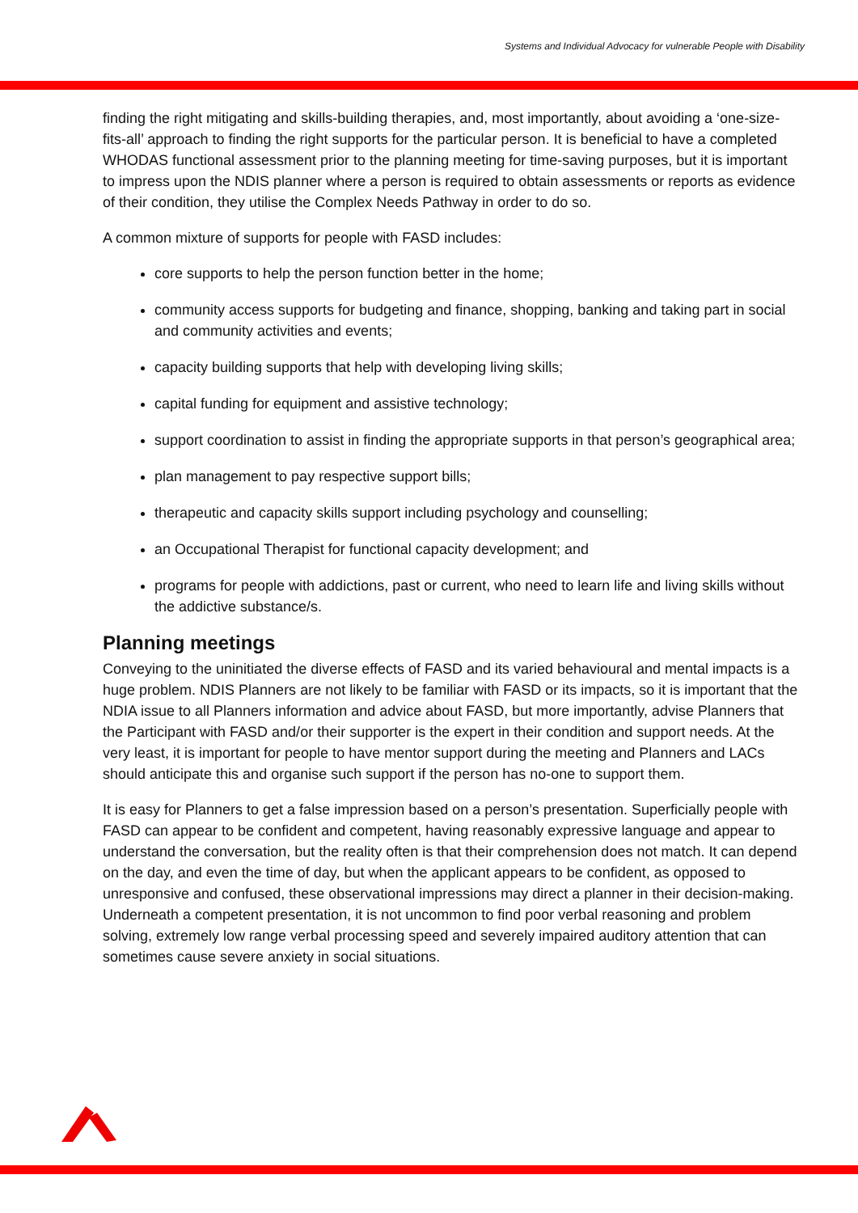Systems and Individual Advocacy for vulnerable People with Disability
finding the right mitigating and skills-building therapies, and, most importantly, about avoiding a ‘one-size-fits-all’ approach to finding the right supports for the particular person. It is beneficial to have a completed WHODAS functional assessment prior to the planning meeting for time-saving purposes, but it is important to impress upon the NDIS planner where a person is required to obtain assessments or reports as evidence of their condition, they utilise the Complex Needs Pathway in order to do so.
A common mixture of supports for people with FASD includes:
core supports to help the person function better in the home;
community access supports for budgeting and finance, shopping, banking and taking part in social and community activities and events;
capacity building supports that help with developing living skills;
capital funding for equipment and assistive technology;
support coordination to assist in finding the appropriate supports in that person’s geographical area;
plan management to pay respective support bills;
therapeutic and capacity skills support including psychology and counselling;
an Occupational Therapist for functional capacity development; and
programs for people with addictions, past or current, who need to learn life and living skills without the addictive substance/s.
Planning meetings
Conveying to the uninitiated the diverse effects of FASD and its varied behavioural and mental impacts is a huge problem. NDIS Planners are not likely to be familiar with FASD or its impacts, so it is important that the NDIA issue to all Planners information and advice about FASD, but more importantly, advise Planners that the Participant with FASD and/or their supporter is the expert in their condition and support needs. At the very least, it is important for people to have mentor support during the meeting and Planners and LACs should anticipate this and organise such support if the person has no-one to support them.
It is easy for Planners to get a false impression based on a person’s presentation. Superficially people with FASD can appear to be confident and competent, having reasonably expressive language and appear to understand the conversation, but the reality often is that their comprehension does not match. It can depend on the day, and even the time of day, but when the applicant appears to be confident, as opposed to unresponsive and confused, these observational impressions may direct a planner in their decision-making. Underneath a competent presentation, it is not uncommon to find poor verbal reasoning and problem solving, extremely low range verbal processing speed and severely impaired auditory attention that can sometimes cause severe anxiety in social situations.